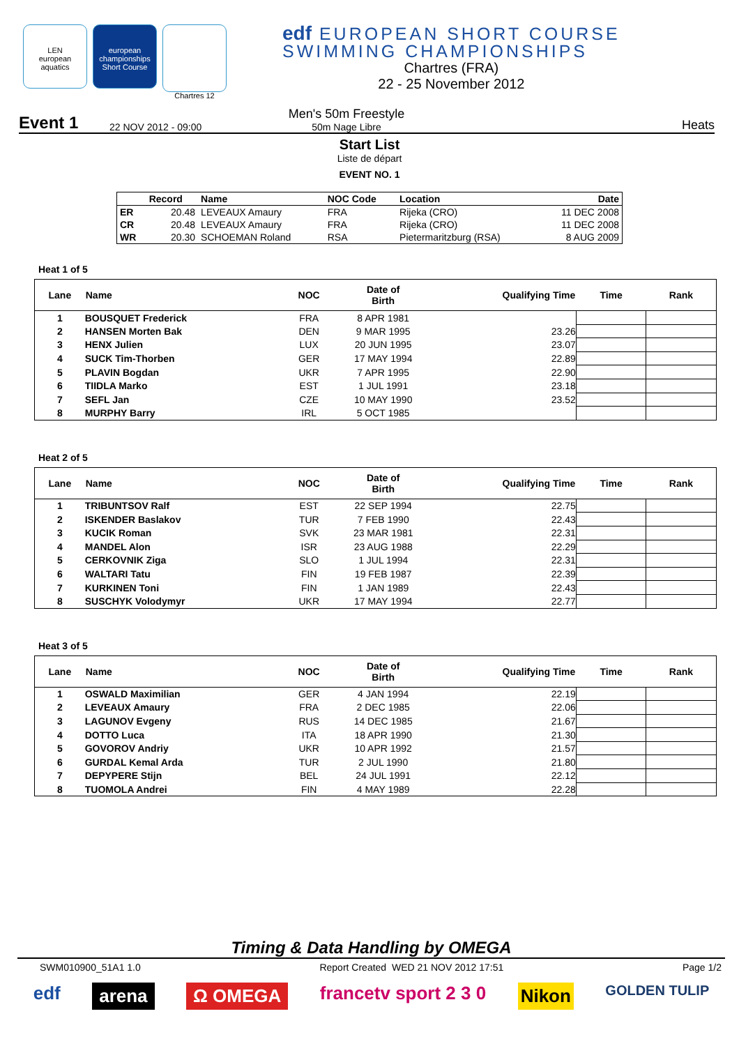LEN
european aquatics
european championships Short Course
Chartres 12
edf EUROPEAN SHORT COURSE
SWIMMING CHAMPIONSHIPS
Chartres (FRA)
22 - 25 November 2012
Event 1 22 NOV 2012 - 09:00 Men's 50m Freestyle
50m Nage Libre Heats
Start List
Liste de départ
EVENT NO. 1
| | Record | Name | NOC Code | Location | Date |
| --- | --- | --- | --- | --- | --- |
| ER | 20.48 | LEVEAUX Amaury | FRA | Rijeka (CRO) | 11 DEC 2008 |
| CR | 20.48 | LEVEAUX Amaury | FRA | Rijeka (CRO) | 11 DEC 2008 |
| WR | 20.30 | SCHOEMAN Roland | RSA | Pietermaritzburg (RSA) | 8 AUG 2009 |
Heat 1 of 5
| Lane | Name | NOC | Date of Birth | Qualifying Time | Time | Rank |
| --- | --- | --- | --- | --- | --- | --- |
| 1 | BOUSQUET Frederick | FRA | 8 APR 1981 | | | |
| 2 | HANSEN Morten Bak | DEN | 9 MAR 1995 | 23.26 | | |
| 3 | HENX Julien | LUX | 20 JUN 1995 | 23.07 | | |
| 4 | SUCK Tim-Thorben | GER | 17 MAY 1994 | 22.89 | | |
| 5 | PLAVIN Bogdan | UKR | 7 APR 1995 | 22.90 | | |
| 6 | TIIDLA Marko | EST | 1 JUL 1991 | 23.18 | | |
| 7 | SEFL Jan | CZE | 10 MAY 1990 | 23.52 | | |
| 8 | MURPHY Barry | IRL | 5 OCT 1985 | | | |
Heat 2 of 5
| Lane | Name | NOC | Date of Birth | Qualifying Time | Time | Rank |
| --- | --- | --- | --- | --- | --- | --- |
| 1 | TRIBUNTSOV Ralf | EST | 22 SEP 1994 | 22.75 | | |
| 2 | ISKENDER Baslakov | TUR | 7 FEB 1990 | 22.43 | | |
| 3 | KUCIK Roman | SVK | 23 MAR 1981 | 22.31 | | |
| 4 | MANDEL Alon | ISR | 23 AUG 1988 | 22.29 | | |
| 5 | CERKOVNIK Ziga | SLO | 1 JUL 1994 | 22.31 | | |
| 6 | WALTARI Tatu | FIN | 19 FEB 1987 | 22.39 | | |
| 7 | KURKINEN Toni | FIN | 1 JAN 1989 | 22.43 | | |
| 8 | SUSCHYK Volodymyr | UKR | 17 MAY 1994 | 22.77 | | |
Heat 3 of 5
| Lane | Name | NOC | Date of Birth | Qualifying Time | Time | Rank |
| --- | --- | --- | --- | --- | --- | --- |
| 1 | OSWALD Maximilian | GER | 4 JAN 1994 | 22.19 | | |
| 2 | LEVEAUX Amaury | FRA | 2 DEC 1985 | 22.06 | | |
| 3 | LAGUNOV Evgeny | RUS | 14 DEC 1985 | 21.67 | | |
| 4 | DOTTO Luca | ITA | 18 APR 1990 | 21.30 | | |
| 5 | GOVOROV Andriy | UKR | 10 APR 1992 | 21.57 | | |
| 6 | GURDAL Kemal Arda | TUR | 2 JUL 1990 | 21.80 | | |
| 7 | DEPYPERE Stijn | BEL | 24 JUL 1991 | 22.12 | | |
| 8 | TUOMOLA Andrei | FIN | 4 MAY 1989 | 22.28 | | |
Timing & Data Handling by OMEGA
SWM010900_51A1 1.0 Report Created WED 21 NOV 2012 17:51 Page 1/2
edf arena Ω OMEGA francetv sport 2 3 0 Nikon GOLDEN TULIP